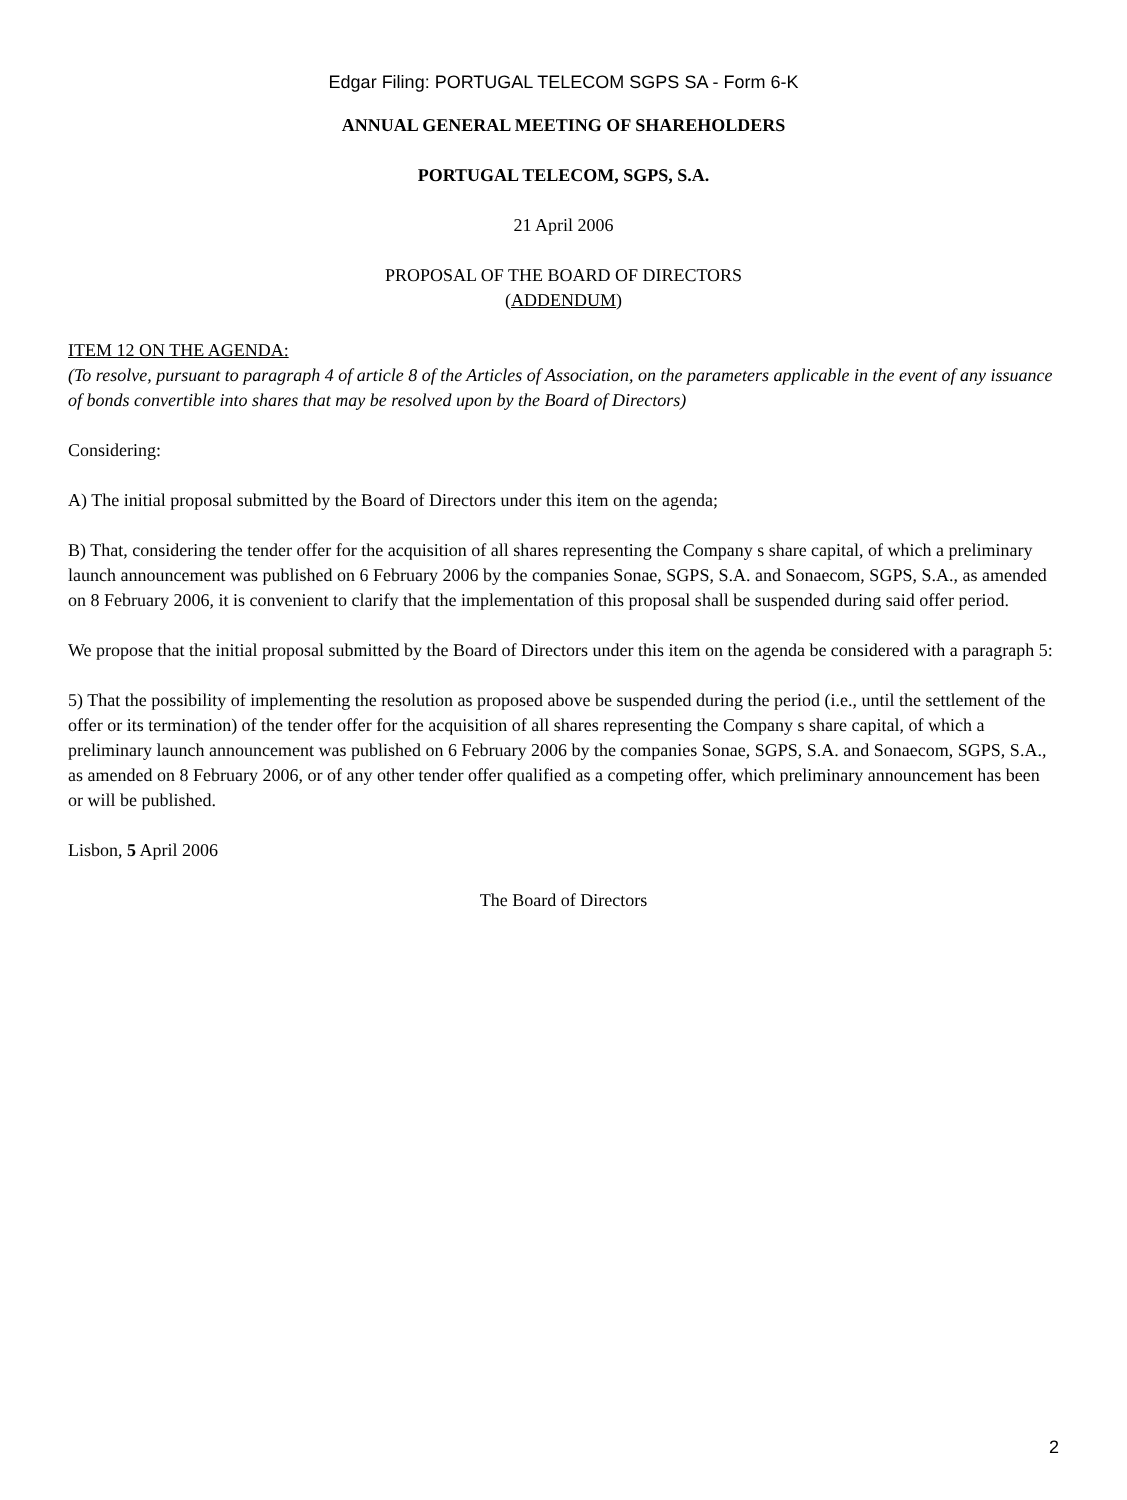Edgar Filing: PORTUGAL TELECOM SGPS SA - Form 6-K
ANNUAL GENERAL MEETING OF SHAREHOLDERS
PORTUGAL TELECOM, SGPS, S.A.
21 April 2006
PROPOSAL OF THE BOARD OF DIRECTORS
(ADDENDUM)
ITEM 12 ON THE AGENDA:
(To resolve, pursuant to paragraph 4 of article 8 of the Articles of Association, on the parameters applicable in the event of any issuance of bonds convertible into shares that may be resolved upon by the Board of Directors)
Considering:
A) The initial proposal submitted by the Board of Directors under this item on the agenda;
B) That, considering the tender offer for the acquisition of all shares representing the Company s share capital, of which a preliminary launch announcement was published on 6 February 2006 by the companies Sonae, SGPS, S.A. and Sonaecom, SGPS, S.A., as amended on 8 February 2006, it is convenient to clarify that the implementation of this proposal shall be suspended during said offer period.
We propose that the initial proposal submitted by the Board of Directors under this item on the agenda be considered with a paragraph 5:
5) That the possibility of implementing the resolution as proposed above be suspended during the period (i.e., until the settlement of the offer or its termination) of the tender offer for the acquisition of all shares representing the Company s share capital, of which a preliminary launch announcement was published on 6 February 2006 by the companies Sonae, SGPS, S.A. and Sonaecom, SGPS, S.A., as amended on 8 February 2006, or of any other tender offer qualified as a competing offer, which preliminary announcement has been or will be published.
Lisbon, 5 April 2006
The Board of Directors
2